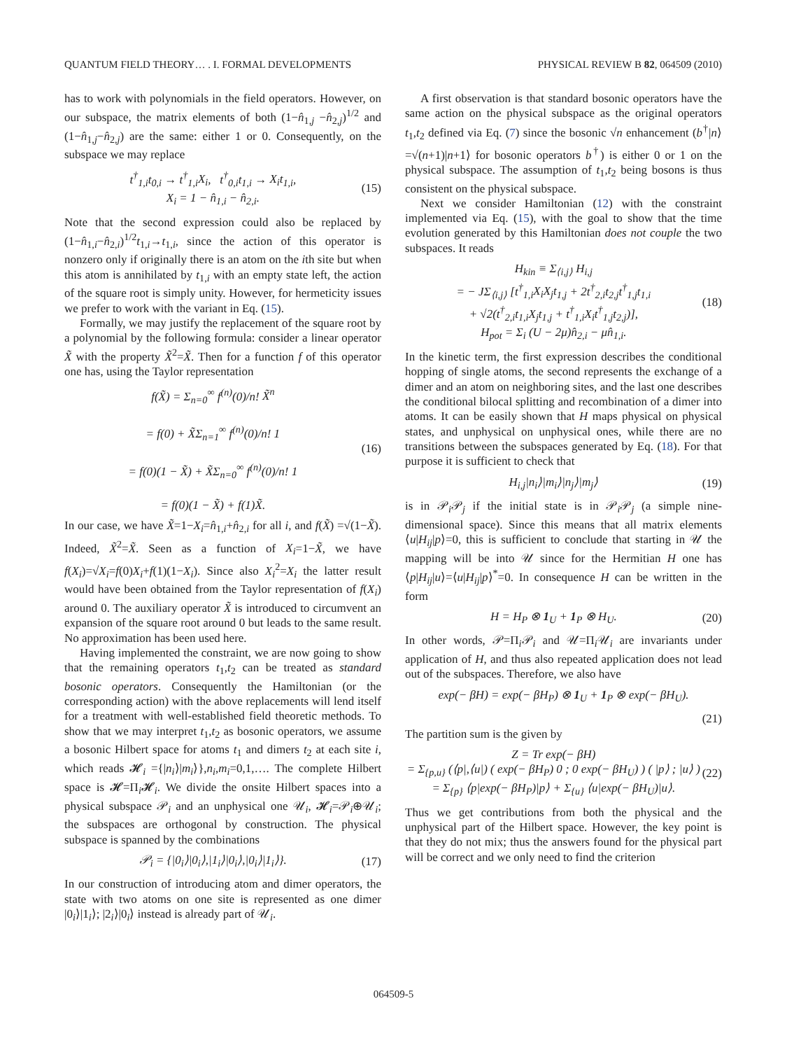QUANTUM FIELD THEORY… . I. FORMAL DEVELOPMENTS PHYSICAL REVIEW B 82, 064509 (2010)
has to work with polynomials in the field operators. However, on our subspace, the matrix elements of both (1−n̂<sub>1,j</sub> −n̂<sub>2,j</sub>)<sup>1/2</sup> and (1−n̂<sub>1,j</sub>−n̂<sub>2,j</sub>) are the same: either 1 or 0. Consequently, on the subspace we may replace
t<sup>†</sup><sub>1,i</sub>t<sub>0,i</sub> → t<sup>†</sup><sub>1,i</sub>X<sub>i</sub>, t<sup>†</sup><sub>0,i</sub>t<sub>1,i</sub> → X<sub>i</sub>t<sub>1,i</sub>,
X<sub>i</sub> = 1 − n̂<sub>1,i</sub> − n̂<sub>2,i</sub>. (15)
Note that the second expression could also be replaced by (1−n̂<sub>1,i</sub>−n̂<sub>2,i</sub>)<sup>1/2</sup>t<sub>1,i</sub>→t<sub>1,i</sub>, since the action of this operator is nonzero only if originally there is an atom on the ith site but when this atom is annihilated by t<sub>1,i</sub> with an empty state left, the action of the square root is simply unity. However, for hermeticity issues we prefer to work with the variant in Eq. (15).
Formally, we may justify the replacement of the square root by a polynomial by the following formula: consider a linear operator X̃ with the property X̃<sup>2</sup>=X̃. Then for a function f of this operator one has, using the Taylor representation
f(X̃) = Σ<sub>n=0</sub><sup>∞</sup> f<sup>(n)</sup>(0)/n! X̃<sup>n</sup>
= f(0) + X̃Σ<sub>n=1</sub><sup>∞</sup> f<sup>(n)</sup>(0)/n! 1
= f(0)(1 − X̃) + X̃Σ<sub>n=0</sub><sup>∞</sup> f<sup>(n)</sup>(0)/n! 1
= f(0)(1 − X̃) + f(1)X̃. (16)
In our case, we have X̃=1−X<sub>i</sub>=n̂<sub>1,i</sub>+n̂<sub>2,i</sub> for all i, and f(X̃) =√(1−X̃). Indeed, X̃<sup>2</sup>=X̃. Seen as a function of X<sub>i</sub>=1−X̃, we have f(X<sub>i</sub>)=√X<sub>i</sub>=f(0)X<sub>i</sub>+f(1)(1−X<sub>i</sub>). Since also X<sub>i</sub><sup>2</sup>=X<sub>i</sub> the latter result would have been obtained from the Taylor representation of f(X<sub>i</sub>) around 0. The auxiliary operator X̃ is introduced to circumvent an expansion of the square root around 0 but leads to the same result. No approximation has been used here.
Having implemented the constraint, we are now going to show that the remaining operators t<sub>1</sub>,t<sub>2</sub> can be treated as standard bosonic operators. Consequently the Hamiltonian (or the corresponding action) with the above replacements will lend itself for a treatment with well-established field theoretic methods. To show that we may interpret t<sub>1</sub>,t<sub>2</sub> as bosonic operators, we assume a bosonic Hilbert space for atoms t<sub>1</sub> and dimers t<sub>2</sub> at each site i, which reads 𝓗<sub>i</sub> ={|n<sub>i</sub>⟩|m<sub>i</sub>⟩},n<sub>i</sub>,m<sub>i</sub>=0,1,…. The complete Hilbert space is 𝓗=Π<sub>i</sub>𝓗<sub>i</sub>. We divide the onsite Hilbert spaces into a physical subspace 𝒫<sub>i</sub> and an unphysical one 𝒰<sub>i</sub>, 𝓗<sub>i</sub>=𝒫<sub>i</sub>⊕𝒰<sub>i</sub>; the subspaces are orthogonal by construction. The physical subspace is spanned by the combinations
𝒫<sub>i</sub> = {|0<sub>i</sub>⟩|0<sub>i</sub>⟩,|1<sub>i</sub>⟩|0<sub>i</sub>⟩,|0<sub>i</sub>⟩|1<sub>i</sub>⟩}. (17)
In our construction of introducing atom and dimer operators, the state with two atoms on one site is represented as one dimer |0<sub>i</sub>⟩|1<sub>i</sub>⟩; |2<sub>i</sub>⟩|0<sub>i</sub>⟩ instead is already part of 𝒰<sub>i</sub>.
A first observation is that standard bosonic operators have the same action on the physical subspace as the original operators t<sub>1</sub>,t<sub>2</sub> defined via Eq. (7) since the bosonic √n enhancement (b<sup>†</sup>|n⟩=√(n+1)|n+1⟩ for bosonic operators b<sup>†</sup>) is either 0 or 1 on the physical subspace. The assumption of t<sub>1</sub>,t<sub>2</sub> being bosons is thus consistent on the physical subspace.
Next we consider Hamiltonian (12) with the constraint implemented via Eq. (15), with the goal to show that the time evolution generated by this Hamiltonian does not couple the two subspaces. It reads
H<sub>kin</sub> ≡ Σ<sub>⟨i,j⟩</sub> H<sub>i,j</sub>
= − JΣ<sub>⟨i,j⟩</sub> [t<sup>†</sup><sub>1,i</sub>X<sub>i</sub>X<sub>j</sub>t<sub>1,j</sub> + 2t<sup>†</sup><sub>2,i</sub>t<sub>2,j</sub>t<sup>†</sup><sub>1,j</sub>t<sub>1,i</sub>
+ √2(t<sup>†</sup><sub>2,i</sub>t<sub>1,i</sub>X<sub>j</sub>t<sub>1,j</sub> + t<sup>†</sup><sub>1,i</sub>X<sub>i</sub>t<sup>†</sup><sub>1,j</sub>t<sub>2,j</sub>)],
H<sub>pot</sub> = Σ<sub>i</sub> (U − 2μ)n̂<sub>2,i</sub> − μn̂<sub>1,i</sub>. (18)
In the kinetic term, the first expression describes the conditional hopping of single atoms, the second represents the exchange of a dimer and an atom on neighboring sites, and the last one describes the conditional bilocal splitting and recombination of a dimer into atoms. It can be easily shown that H maps physical on physical states, and unphysical on unphysical ones, while there are no transitions between the subspaces generated by Eq. (18). For that purpose it is sufficient to check that
H<sub>i,j</sub>|n<sub>i</sub>⟩|m<sub>i</sub>⟩|n<sub>j</sub>⟩|m<sub>j</sub>⟩ (19)
is in 𝒫<sub>i</sub>𝒫<sub>j</sub> if the initial state is in 𝒫<sub>i</sub>𝒫<sub>j</sub> (a simple nine-dimensional space). Since this means that all matrix elements ⟨u|H<sub>ij</sub>|p⟩=0, this is sufficient to conclude that starting in 𝒰 the mapping will be into 𝒰 since for the Hermitian H one has ⟨p|H<sub>ij</sub>|u⟩=⟨u|H<sub>ij</sub>|p⟩<sup>*</sup>=0. In consequence H can be written in the form
H = H<sub>P</sub> ⊗ 1<sub>U</sub> + 1<sub>P</sub> ⊗ H<sub>U</sub>. (20)
In other words, 𝒫=Π<sub>i</sub>𝒫<sub>i</sub> and 𝒰=Π<sub>i</sub>𝒰<sub>i</sub> are invariants under application of H, and thus also repeated application does not lead out of the subspaces. Therefore, we also have
exp(− βH) = exp(− βH<sub>P</sub>) ⊗ 1<sub>U</sub> + 1<sub>P</sub> ⊗ exp(− βH<sub>U</sub>).
(21)
The partition sum is the given by
Z = Tr exp(− βH)
= Σ<sub>{p,u}</sub> (⟨p|,⟨u|) ( exp(− βH<sub>P</sub>) 0 ; 0 exp(− βH<sub>U</sub>) ) ( |p⟩ ; |u⟩ )
= Σ<sub>{p}</sub> ⟨p|exp(− βH<sub>P</sub>)|p⟩ + Σ<sub>{u}</sub> ⟨u|exp(− βH<sub>U</sub>)|u⟩. (22)
Thus we get contributions from both the physical and the unphysical part of the Hilbert space. However, the key point is that they do not mix; thus the answers found for the physical part will be correct and we only need to find the criterion
064509-5